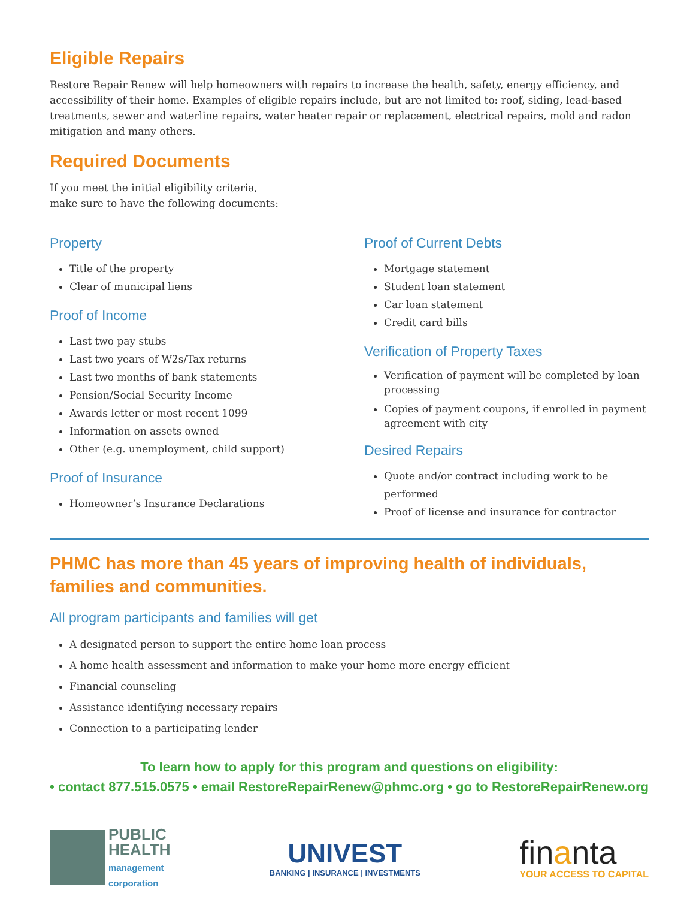Eligible Repairs
Restore Repair Renew will help homeowners with repairs to increase the health, safety, energy efficiency, and accessibility of their home. Examples of eligible repairs include, but are not limited to: roof, siding, lead-based treatments, sewer and waterline repairs, water heater repair or replacement, electrical repairs, mold and radon mitigation and many others.
Required Documents
If you meet the initial eligibility criteria,
make sure to have the following documents:
Property
Title of the property
Clear of municipal liens
Proof of Income
Last two pay stubs
Last two years of W2s/Tax returns
Last two months of bank statements
Pension/Social Security Income
Awards letter or most recent 1099
Information on assets owned
Other (e.g. unemployment, child support)
Proof of Insurance
Homeowner’s Insurance Declarations
Proof of Current Debts
Mortgage statement
Student loan statement
Car loan statement
Credit card bills
Verification of Property Taxes
Verification of payment will be completed by loan processing
Copies of payment coupons, if enrolled in payment agreement with city
Desired Repairs
Quote and/or contract including work to be performed
Proof of license and insurance for contractor
PHMC has more than 45 years of improving health of individuals, families and communities.
All program participants and families will get
A designated person to support the entire home loan process
A home health assessment and information to make your home more energy efficient
Financial counseling
Assistance identifying necessary repairs
Connection to a participating lender
To learn how to apply for this program and questions on eligibility:
• contact 877.515.0575 • email RestoreRepairRenew@phmc.org • go to RestoreRepairRenew.org
PUBLIC
HEALTH
management
corporation
UNIVEST
BANKING | INSURANCE | INVESTMENTS
finanta
YOUR ACCESS TO CAPITAL